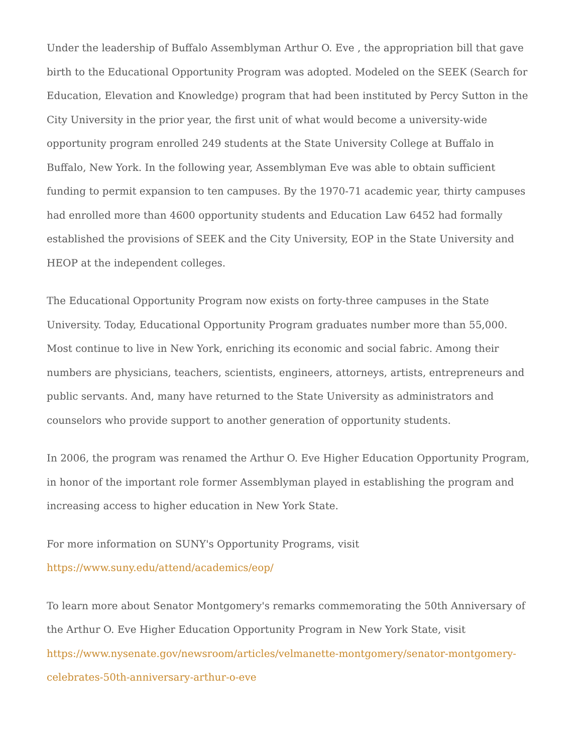Under the leadership of Buffalo Assemblyman Arthur O. Eve , the appropriation bill that gave birth to the Educational Opportunity Program was adopted. Modeled on the SEEK (Search for Education, Elevation and Knowledge) program that had been instituted by Percy Sutton in the City University in the prior year, the first unit of what would become a university-wide opportunity program enrolled 249 students at the State University College at Buffalo in Buffalo, New York. In the following year, Assemblyman Eve was able to obtain sufficient funding to permit expansion to ten campuses. By the 1970-71 academic year, thirty campuses had enrolled more than 4600 opportunity students and Education Law 6452 had formally established the provisions of SEEK and the City University, EOP in the State University and HEOP at the independent colleges.
The Educational Opportunity Program now exists on forty-three campuses in the State University. Today, Educational Opportunity Program graduates number more than 55,000. Most continue to live in New York, enriching its economic and social fabric. Among their numbers are physicians, teachers, scientists, engineers, attorneys, artists, entrepreneurs and public servants. And, many have returned to the State University as administrators and counselors who provide support to another generation of opportunity students.
In 2006, the program was renamed the Arthur O. Eve Higher Education Opportunity Program, in honor of the important role former Assemblyman played in establishing the program and increasing access to higher education in New York State.
For more information on SUNY's Opportunity Programs, visit
https://www.suny.edu/attend/academics/eop/
To learn more about Senator Montgomery's remarks commemorating the 50th Anniversary of the Arthur O. Eve Higher Education Opportunity Program in New York State, visit https://www.nysenate.gov/newsroom/articles/velmanette-montgomery/senator-montgomery-celebrates-50th-anniversary-arthur-o-eve